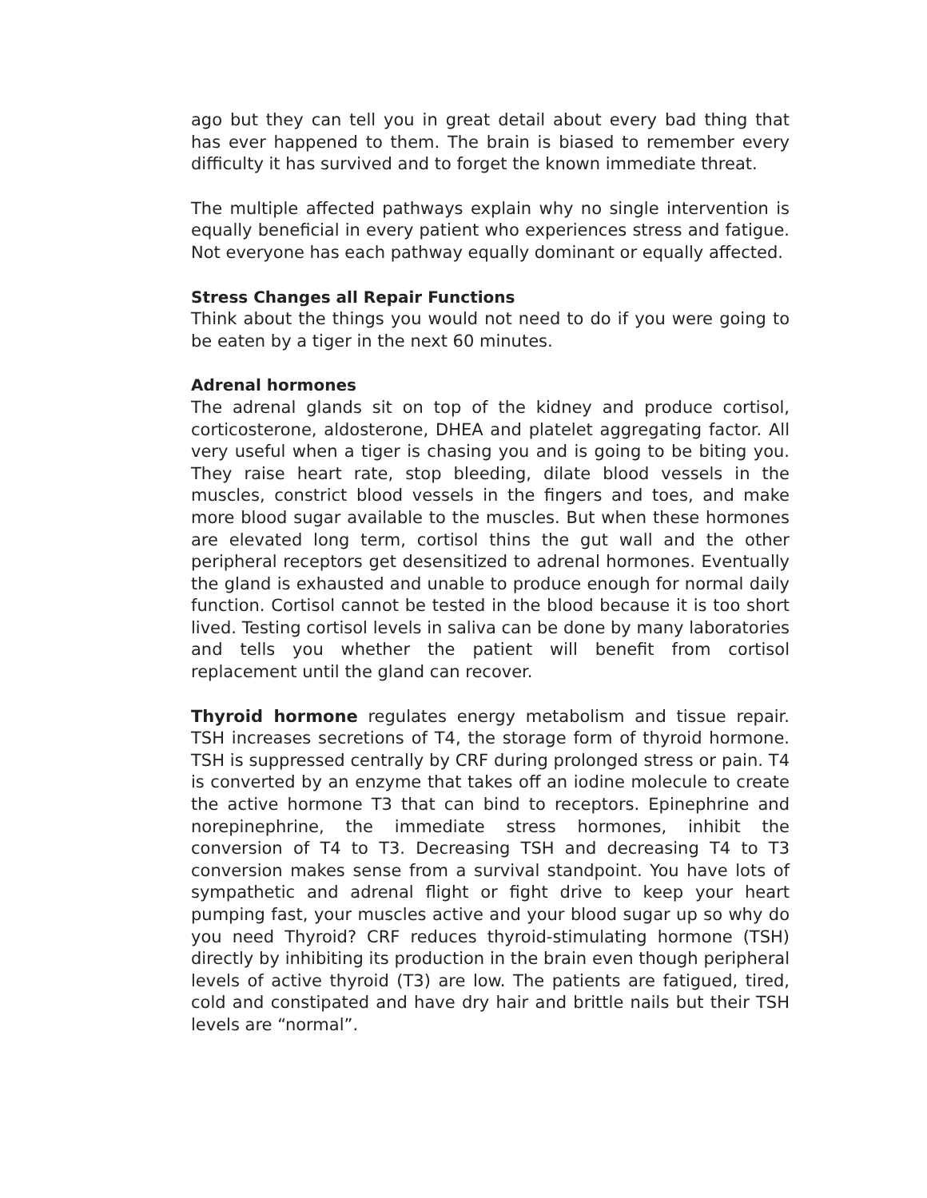ago but they can tell you in great detail about every bad thing that has ever happened to them. The brain is biased to remember every difficulty it has survived and to forget the known immediate threat.
The multiple affected pathways explain why no single intervention is equally beneficial in every patient who experiences stress and fatigue. Not everyone has each pathway equally dominant or equally affected.
Stress Changes all Repair Functions
Think about the things you would not need to do if you were going to be eaten by a tiger in the next 60 minutes.
Adrenal hormones
The adrenal glands sit on top of the kidney and produce cortisol, corticosterone, aldosterone, DHEA and platelet aggregating factor. All very useful when a tiger is chasing you and is going to be biting you. They raise heart rate, stop bleeding, dilate blood vessels in the muscles, constrict blood vessels in the fingers and toes, and make more blood sugar available to the muscles. But when these hormones are elevated long term, cortisol thins the gut wall and the other peripheral receptors get desensitized to adrenal hormones. Eventually the gland is exhausted and unable to produce enough for normal daily function. Cortisol cannot be tested in the blood because it is too short lived. Testing cortisol levels in saliva can be done by many laboratories and tells you whether the patient will benefit from cortisol replacement until the gland can recover.
Thyroid hormone regulates energy metabolism and tissue repair. TSH increases secretions of T4, the storage form of thyroid hormone. TSH is suppressed centrally by CRF during prolonged stress or pain. T4 is converted by an enzyme that takes off an iodine molecule to create the active hormone T3 that can bind to receptors. Epinephrine and norepinephrine, the immediate stress hormones, inhibit the conversion of T4 to T3. Decreasing TSH and decreasing T4 to T3 conversion makes sense from a survival standpoint. You have lots of sympathetic and adrenal flight or fight drive to keep your heart pumping fast, your muscles active and your blood sugar up so why do you need Thyroid? CRF reduces thyroid-stimulating hormone (TSH) directly by inhibiting its production in the brain even though peripheral levels of active thyroid (T3) are low. The patients are fatigued, tired, cold and constipated and have dry hair and brittle nails but their TSH levels are “normal”.